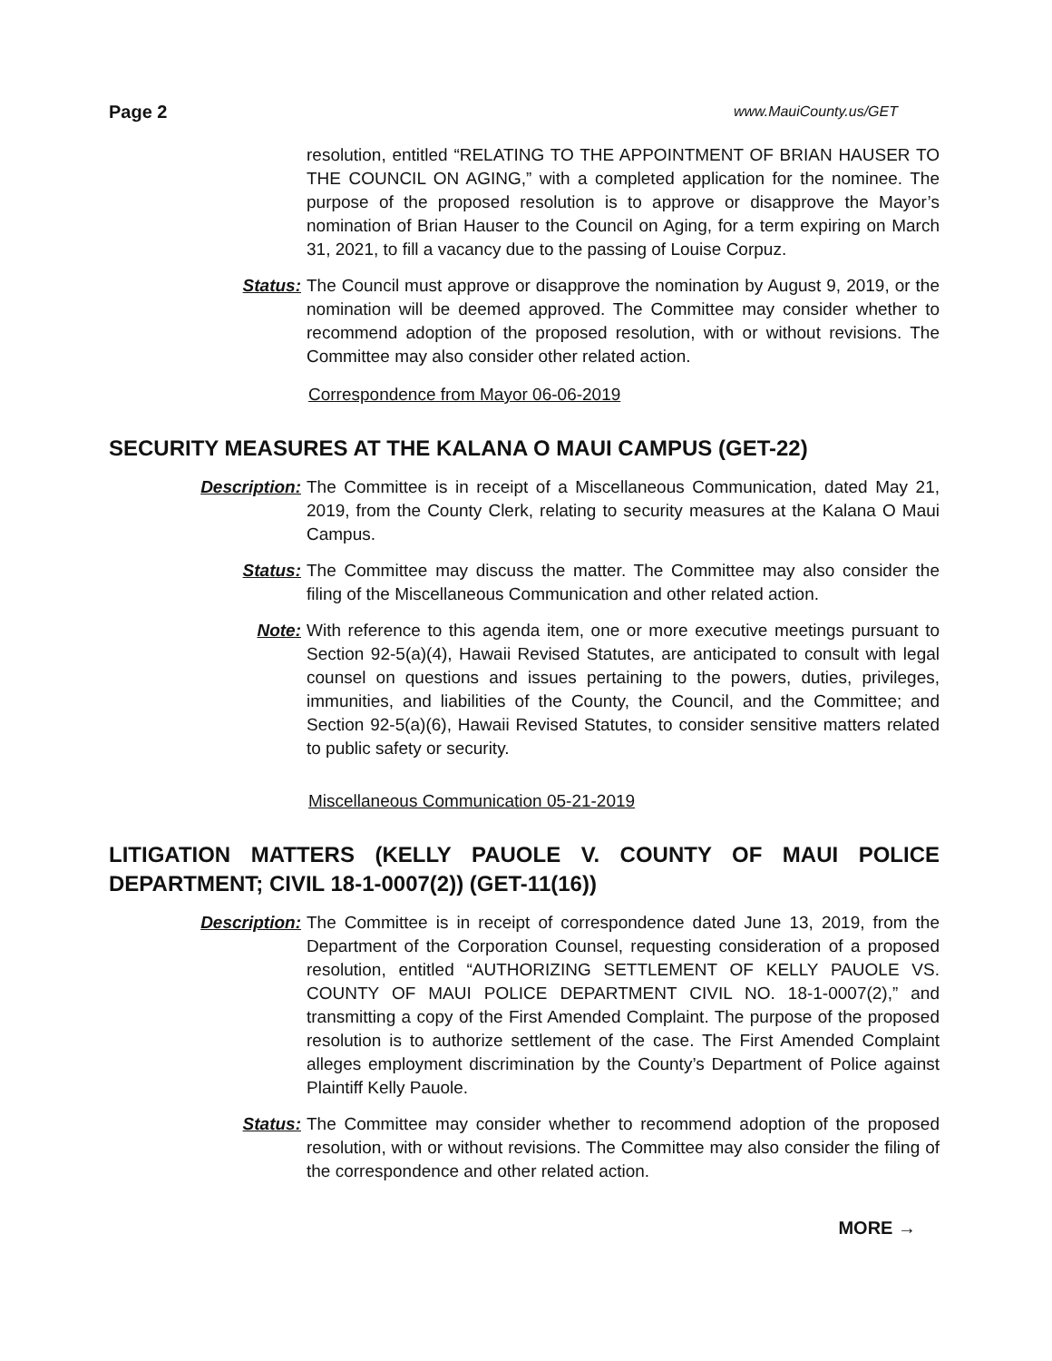Page 2 www.MauiCounty.us/GET
resolution, entitled “RELATING TO THE APPOINTMENT OF BRIAN HAUSER TO THE COUNCIL ON AGING,” with a completed application for the nominee. The purpose of the proposed resolution is to approve or disapprove the Mayor’s nomination of Brian Hauser to the Council on Aging, for a term expiring on March 31, 2021, to fill a vacancy due to the passing of Louise Corpuz.
Status: The Council must approve or disapprove the nomination by August 9, 2019, or the nomination will be deemed approved. The Committee may consider whether to recommend adoption of the proposed resolution, with or without revisions. The Committee may also consider other related action.
Correspondence from Mayor 06-06-2019
SECURITY MEASURES AT THE KALANA O MAUI CAMPUS (GET-22)
Description: The Committee is in receipt of a Miscellaneous Communication, dated May 21, 2019, from the County Clerk, relating to security measures at the Kalana O Maui Campus.
Status: The Committee may discuss the matter. The Committee may also consider the filing of the Miscellaneous Communication and other related action.
Note: With reference to this agenda item, one or more executive meetings pursuant to Section 92-5(a)(4), Hawaii Revised Statutes, are anticipated to consult with legal counsel on questions and issues pertaining to the powers, duties, privileges, immunities, and liabilities of the County, the Council, and the Committee; and Section 92-5(a)(6), Hawaii Revised Statutes, to consider sensitive matters related to public safety or security.
Miscellaneous Communication 05-21-2019
LITIGATION MATTERS (KELLY PAUOLE V. COUNTY OF MAUI POLICE DEPARTMENT; CIVIL 18-1-0007(2)) (GET-11(16))
Description: The Committee is in receipt of correspondence dated June 13, 2019, from the Department of the Corporation Counsel, requesting consideration of a proposed resolution, entitled “AUTHORIZING SETTLEMENT OF KELLY PAUOLE VS. COUNTY OF MAUI POLICE DEPARTMENT CIVIL NO. 18-1-0007(2),” and transmitting a copy of the First Amended Complaint. The purpose of the proposed resolution is to authorize settlement of the case. The First Amended Complaint alleges employment discrimination by the County’s Department of Police against Plaintiff Kelly Pauole.
Status: The Committee may consider whether to recommend adoption of the proposed resolution, with or without revisions. The Committee may also consider the filing of the correspondence and other related action.
MORE →